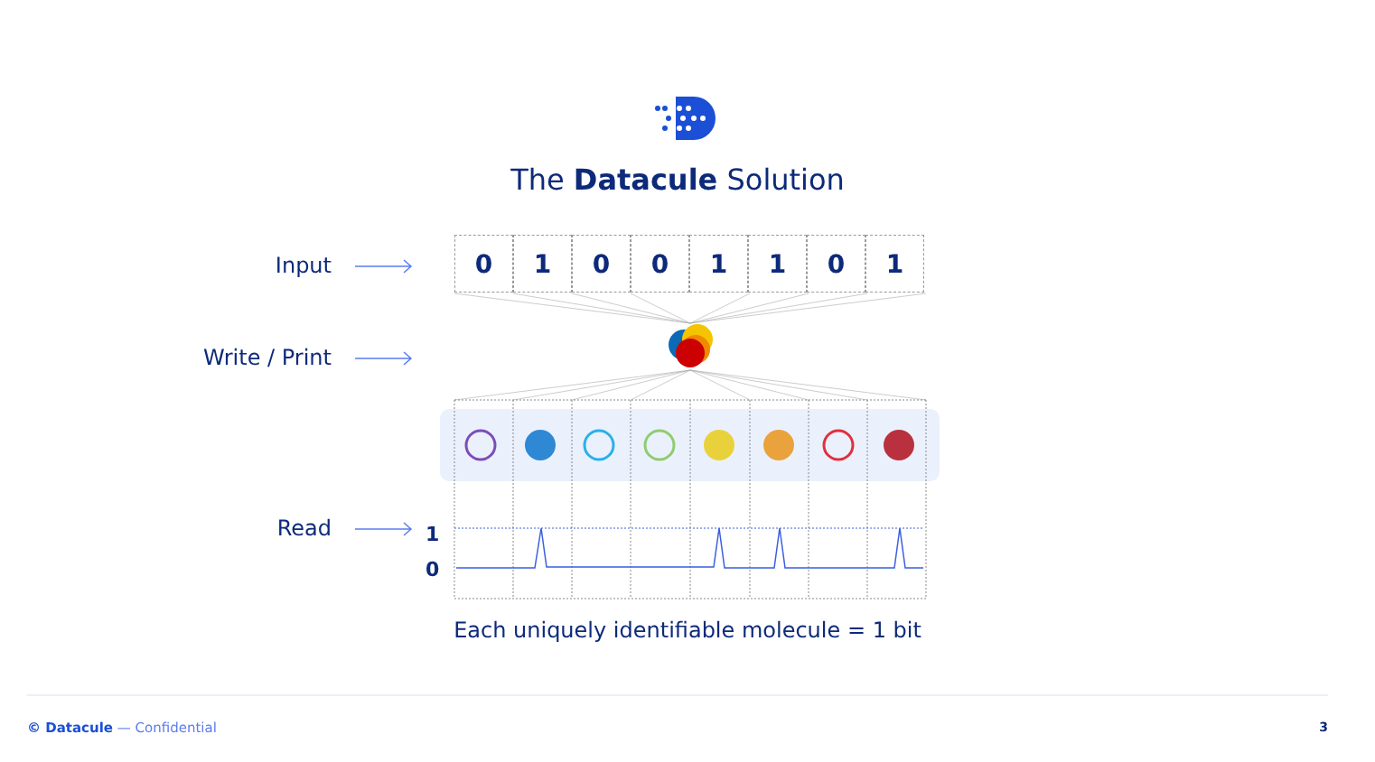The Datacule Solution
Input
Write / Print
Read
1
0
0 1 0 0 1 1 0 1
Each uniquely identifiable molecule = 1 bit
© Datacule — Confidential 3